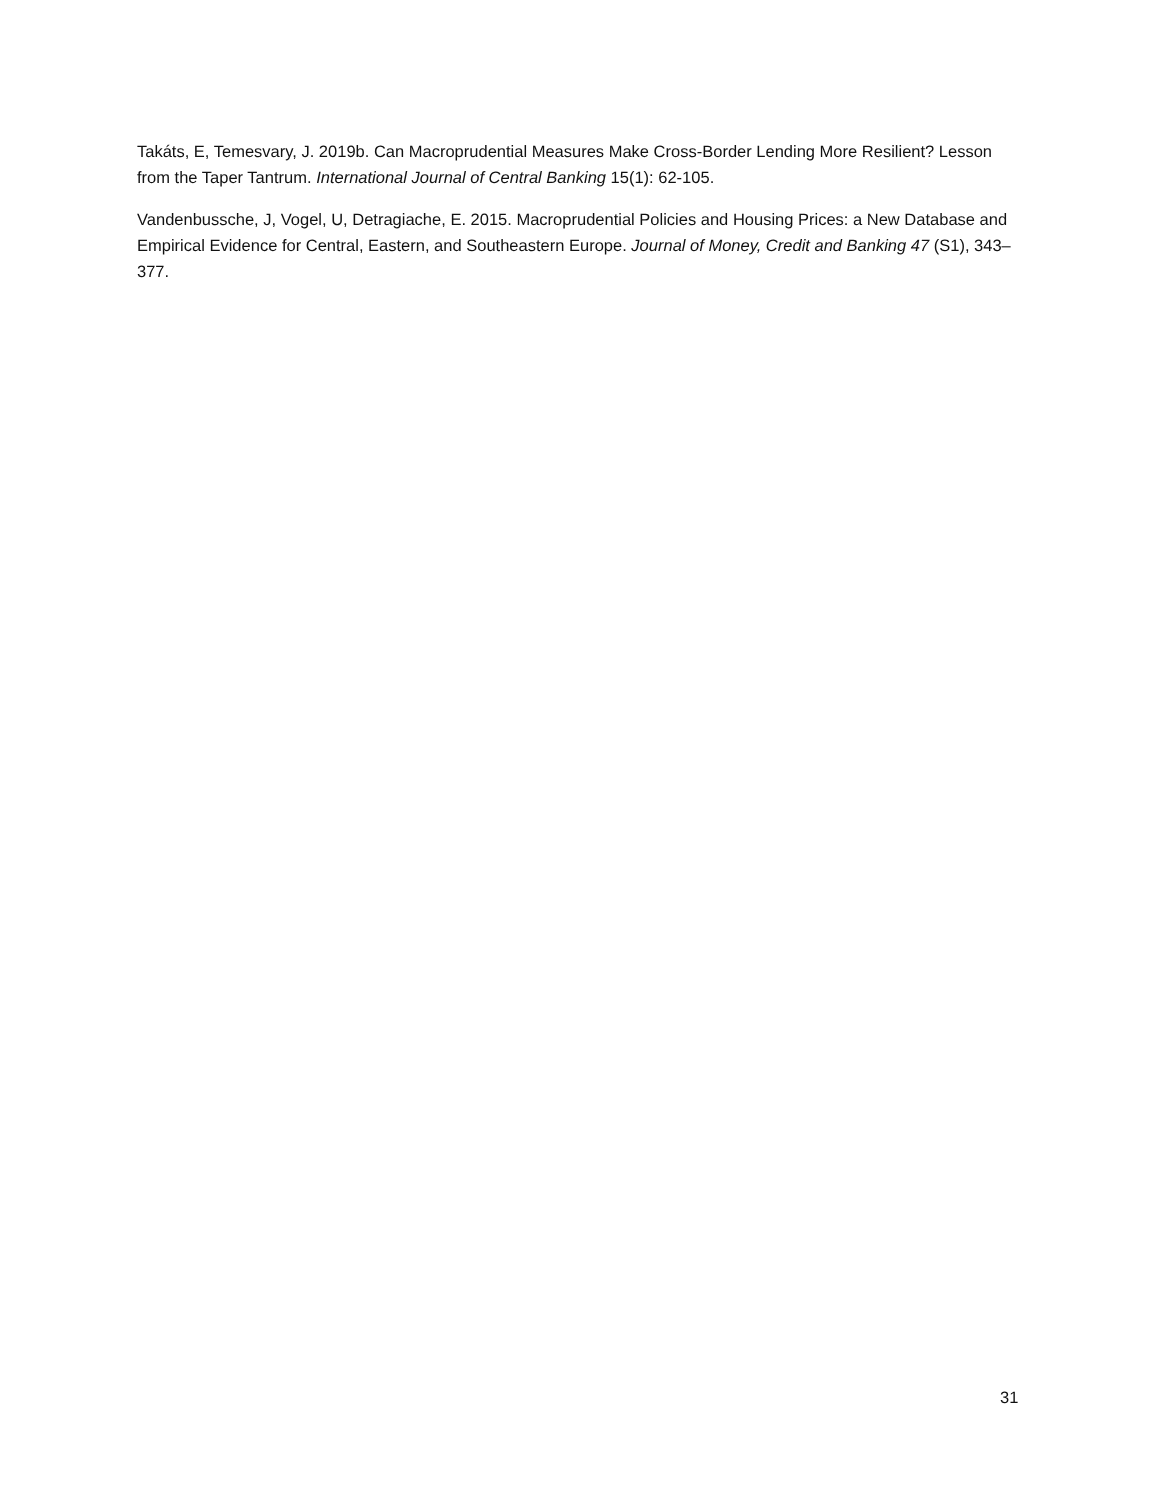Takáts, E, Temesvary, J. 2019b. Can Macroprudential Measures Make Cross-Border Lending More Resilient? Lesson from the Taper Tantrum. International Journal of Central Banking 15(1): 62-105.
Vandenbussche, J, Vogel, U, Detragiache, E. 2015. Macroprudential Policies and Housing Prices: a New Database and Empirical Evidence for Central, Eastern, and Southeastern Europe. Journal of Money, Credit and Banking 47 (S1), 343–377.
31